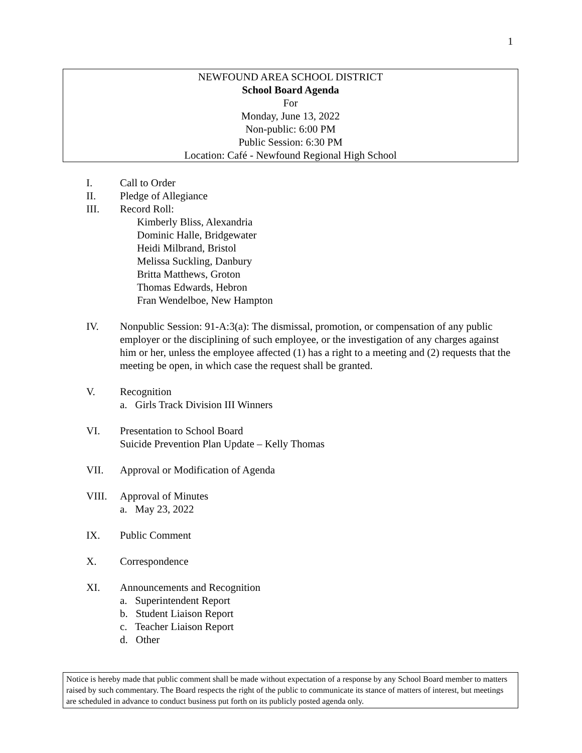1
NEWFOUND AREA SCHOOL DISTRICT
School Board Agenda
For
Monday, June 13, 2022
Non-public: 6:00 PM
Public Session: 6:30 PM
Location: Café - Newfound Regional High School
I. Call to Order
II. Pledge of Allegiance
III. Record Roll:
Kimberly Bliss, Alexandria
Dominic Halle, Bridgewater
Heidi Milbrand, Bristol
Melissa Suckling, Danbury
Britta Matthews, Groton
Thomas Edwards, Hebron
Fran Wendelboe, New Hampton
IV. Nonpublic Session: 91-A:3(a): The dismissal, promotion, or compensation of any public employer or the disciplining of such employee, or the investigation of any charges against him or her, unless the employee affected (1) has a right to a meeting and (2) requests that the meeting be open, in which case the request shall be granted.
V. Recognition
a. Girls Track Division III Winners
VI. Presentation to School Board
Suicide Prevention Plan Update – Kelly Thomas
VII. Approval or Modification of Agenda
VIII. Approval of Minutes
a. May 23, 2022
IX. Public Comment
X. Correspondence
XI. Announcements and Recognition
a. Superintendent Report
b. Student Liaison Report
c. Teacher Liaison Report
d. Other
Notice is hereby made that public comment shall be made without expectation of a response by any School Board member to matters raised by such commentary. The Board respects the right of the public to communicate its stance of matters of interest, but meetings are scheduled in advance to conduct business put forth on its publicly posted agenda only.